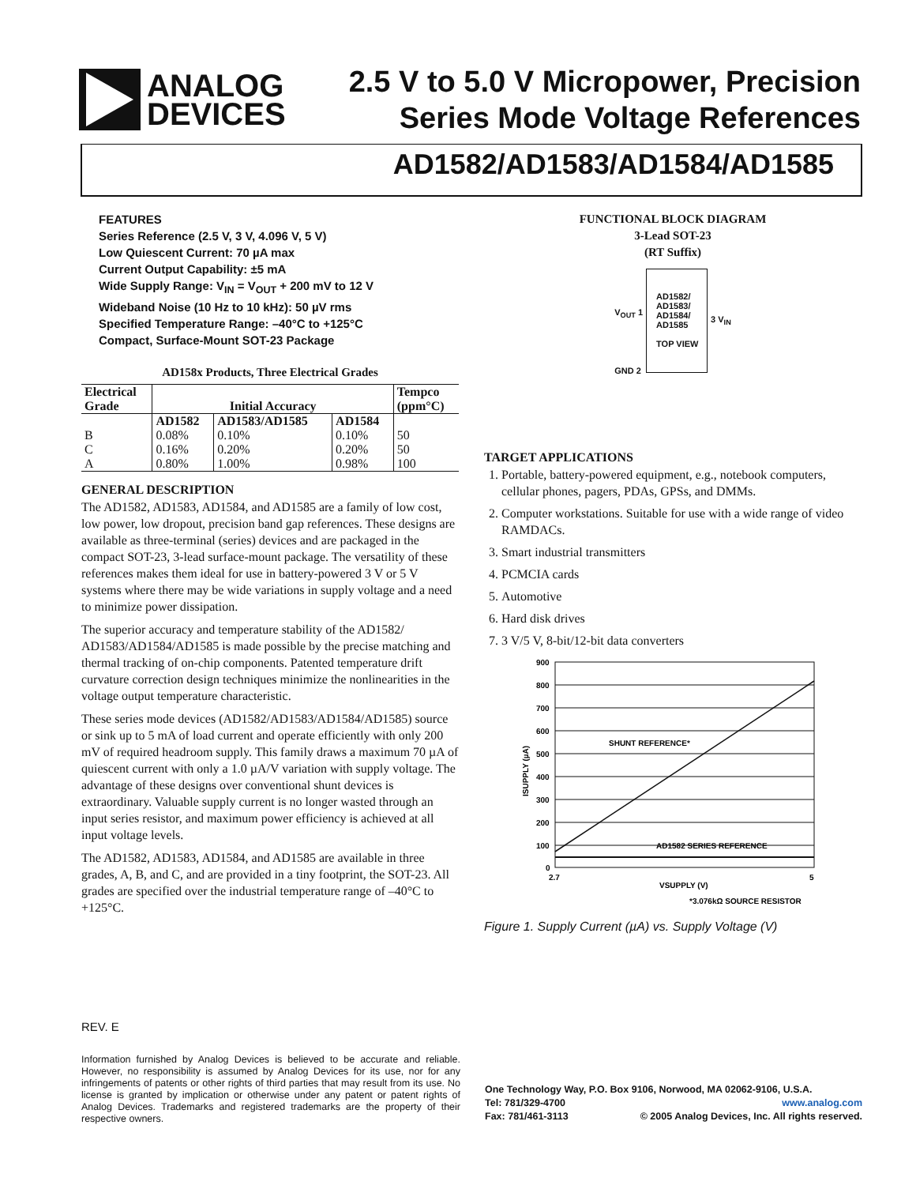ANALOG
DEVICES
2.5 V to 5.0 V Micropower, Precision
Series Mode Voltage References
AD1582/AD1583/AD1584/AD1585
FEATURES
Series Reference (2.5 V, 3 V, 4.096 V, 5 V)
Low Quiescent Current: 70 µA max
Current Output Capability: ±5 mA
Wide Supply Range: V<sub>IN</sub> = V<sub>OUT</sub> + 200 mV to 12 V
Wideband Noise (10 Hz to 10 kHz): 50 µV rms
Specified Temperature Range: –40°C to +125°C
Compact, Surface-Mount SOT-23 Package
AD158x Products, Three Electrical Grades
| Electrical Grade | Initial Accuracy | | | Tempco (ppm°C) |
| --- | --- | --- | --- | --- |
| | AD1582 | AD1583/AD1585 | AD1584 | |
| B | 0.08% | 0.10% | 0.10% | 50 |
| C | 0.16% | 0.20% | 0.20% | 50 |
| A | 0.80% | 1.00% | 0.98% | 100 |
GENERAL DESCRIPTION
The AD1582, AD1583, AD1584, and AD1585 are a family of low cost, low power, low dropout, precision band gap references. These designs are available as three-terminal (series) devices and are packaged in the compact SOT-23, 3-lead surface-mount package. The versatility of these references makes them ideal for use in battery-powered 3 V or 5 V systems where there may be wide variations in supply voltage and a need to minimize power dissipation.
The superior accuracy and temperature stability of the AD1582/ AD1583/AD1584/AD1585 is made possible by the precise matching and thermal tracking of on-chip components. Patented temperature drift curvature correction design techniques minimize the nonlinearities in the voltage output temperature characteristic.
These series mode devices (AD1582/AD1583/AD1584/AD1585) source or sink up to 5 mA of load current and operate efficiently with only 200 mV of required headroom supply. This family draws a maximum 70 µA of quiescent current with only a 1.0 µA/V variation with supply voltage. The advantage of these designs over conventional shunt devices is extraordinary. Valuable supply current is no longer wasted through an input series resistor, and maximum power efficiency is achieved at all input voltage levels.
The AD1582, AD1583, AD1584, and AD1585 are available in three grades, A, B, and C, and are provided in a tiny footprint, the SOT-23. All grades are specified over the industrial temperature range of –40°C to +125°C.
FUNCTIONAL BLOCK DIAGRAM
3-Lead SOT-23
(RT Suffix)
V<sub>OUT</sub> 1
GND 2
AD1582/
AD1583/
AD1584/
AD1585
TOP VIEW
3 V<sub>IN</sub>
TARGET APPLICATIONS
1. Portable, battery-powered equipment, e.g., notebook computers, cellular phones, pagers, PDAs, GPSs, and DMMs.
2. Computer workstations. Suitable for use with a wide range of video RAMDACs.
3. Smart industrial transmitters
4. PCMCIA cards
5. Automotive
6. Hard disk drives
7. 3 V/5 V, 8-bit/12-bit data converters
900
800
700
600
500
400
300
200
100
0
2.7
5
SHUNT REFERENCE*
AD1582 SERIES REFERENCE
VSUPPLY (V)
*3.076kΩ SOURCE RESISTOR
ISUPPLY (µA)
Figure 1. Supply Current (µA) vs. Supply Voltage (V)
REV. E
Information furnished by Analog Devices is believed to be accurate and reliable. However, no responsibility is assumed by Analog Devices for its use, nor for any infringements of patents or other rights of third parties that may result from its use. No license is granted by implication or otherwise under any patent or patent rights of Analog Devices. Trademarks and registered trademarks are the property of their respective owners.
One Technology Way, P.O. Box 9106, Norwood, MA 02062-9106, U.S.A.
Tel: 781/329-4700 www.analog.com
Fax: 781/461-3113 © 2005 Analog Devices, Inc. All rights reserved.